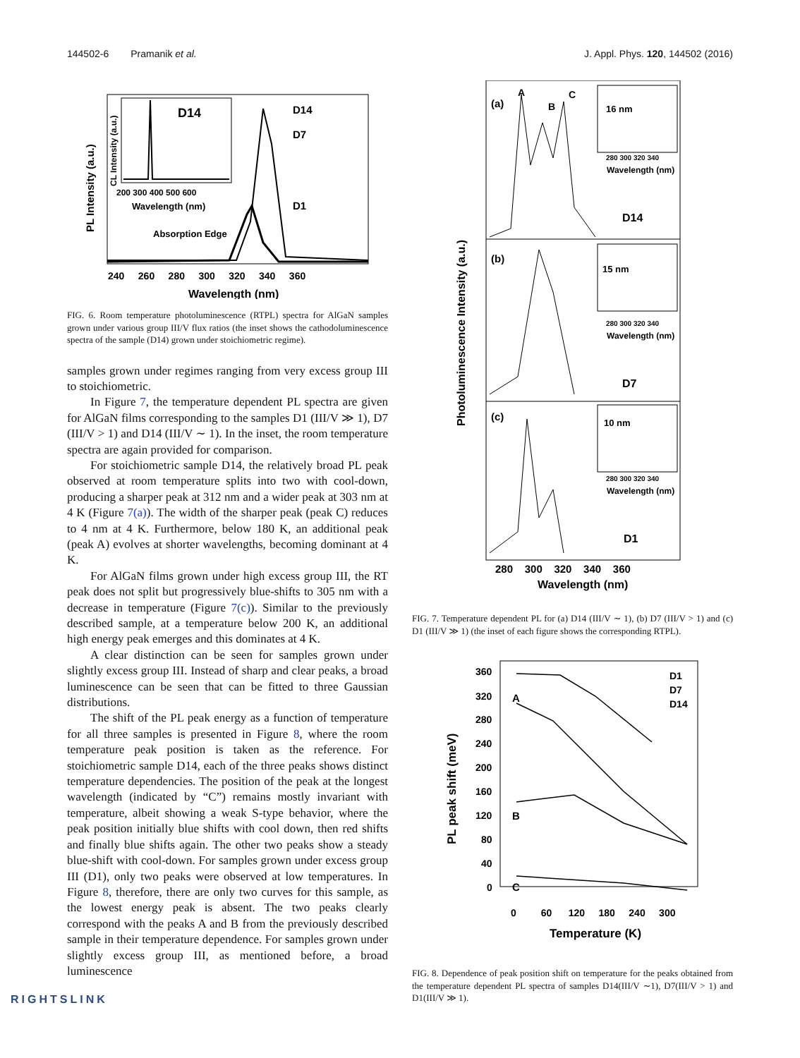144502-6 Pramanik et al. J. Appl. Phys. 120, 144502 (2016)
D14
200 300 400 500 600
Wavelength (nm)
CL Intensity (a.u.)
PL Intensity (a.u.)
D14
D7
D1
Absorption Edge
240 260 280 300 320 340 360
Wavelength (nm)
FIG. 6. Room temperature photoluminescence (RTPL) spectra for AlGaN samples grown under various group III/V flux ratios (the inset shows the cathodoluminescence spectra of the sample (D14) grown under stoichiometric regime).
samples grown under regimes ranging from very excess group III to stoichiometric.
In Figure 7, the temperature dependent PL spectra are given for AlGaN films corresponding to the samples D1 (III/V ≫ 1), D7 (III/V > 1) and D14 (III/V ∼ 1). In the inset, the room temperature spectra are again provided for comparison.
For stoichiometric sample D14, the relatively broad PL peak observed at room temperature splits into two with cool-down, producing a sharper peak at 312 nm and a wider peak at 303 nm at 4 K (Figure 7(a)). The width of the sharper peak (peak C) reduces to 4 nm at 4 K. Furthermore, below 180 K, an additional peak (peak A) evolves at shorter wavelengths, becoming dominant at 4 K.
For AlGaN films grown under high excess group III, the RT peak does not split but progressively blue-shifts to 305 nm with a decrease in temperature (Figure 7(c)). Similar to the previously described sample, at a temperature below 200 K, an additional high energy peak emerges and this dominates at 4 K.
A clear distinction can be seen for samples grown under slightly excess group III. Instead of sharp and clear peaks, a broad luminescence can be seen that can be fitted to three Gaussian distributions.
The shift of the PL peak energy as a function of temperature for all three samples is presented in Figure 8, where the room temperature peak position is taken as the reference. For stoichiometric sample D14, each of the three peaks shows distinct temperature dependencies. The position of the peak at the longest wavelength (indicated by “C”) remains mostly invariant with temperature, albeit showing a weak S-type behavior, where the peak position initially blue shifts with cool down, then red shifts and finally blue shifts again. The other two peaks show a steady blue-shift with cool-down. For samples grown under excess group III (D1), only two peaks were observed at low temperatures. In Figure 8, therefore, there are only two curves for this sample, as the lowest energy peak is absent. The two peaks clearly correspond with the peaks A and B from the previously described sample in their temperature dependence. For samples grown under slightly excess group III, as mentioned before, a broad luminescence
RIGHTSLINK
Photoluminescence Intensity (a.u.)
(a)
A
B
C
16 nm
280 300 320 340
Wavelength (nm)
D14
(b)
15 nm
280 300 320 340
Wavelength (nm)
D7
(c)
10 nm
280 300 320 340
Wavelength (nm)
D1
280 300 320 340 360
Wavelength (nm)
FIG. 7. Temperature dependent PL for (a) D14 (III/V ∼ 1), (b) D7 (III/V > 1) and (c) D1 (III/V ≫ 1) (the inset of each figure shows the corresponding RTPL).
PL peak shift (meV)
360
320
280
240
200
160
120
80
40
0
A
B
C
D1
D7
D14
0 60 120 180 240 300
Temperature (K)
FIG. 8. Dependence of peak position shift on temperature for the peaks obtained from the temperature dependent PL spectra of samples D14(III/V ∼1), D7(III/V > 1) and D1(III/V ≫ 1).